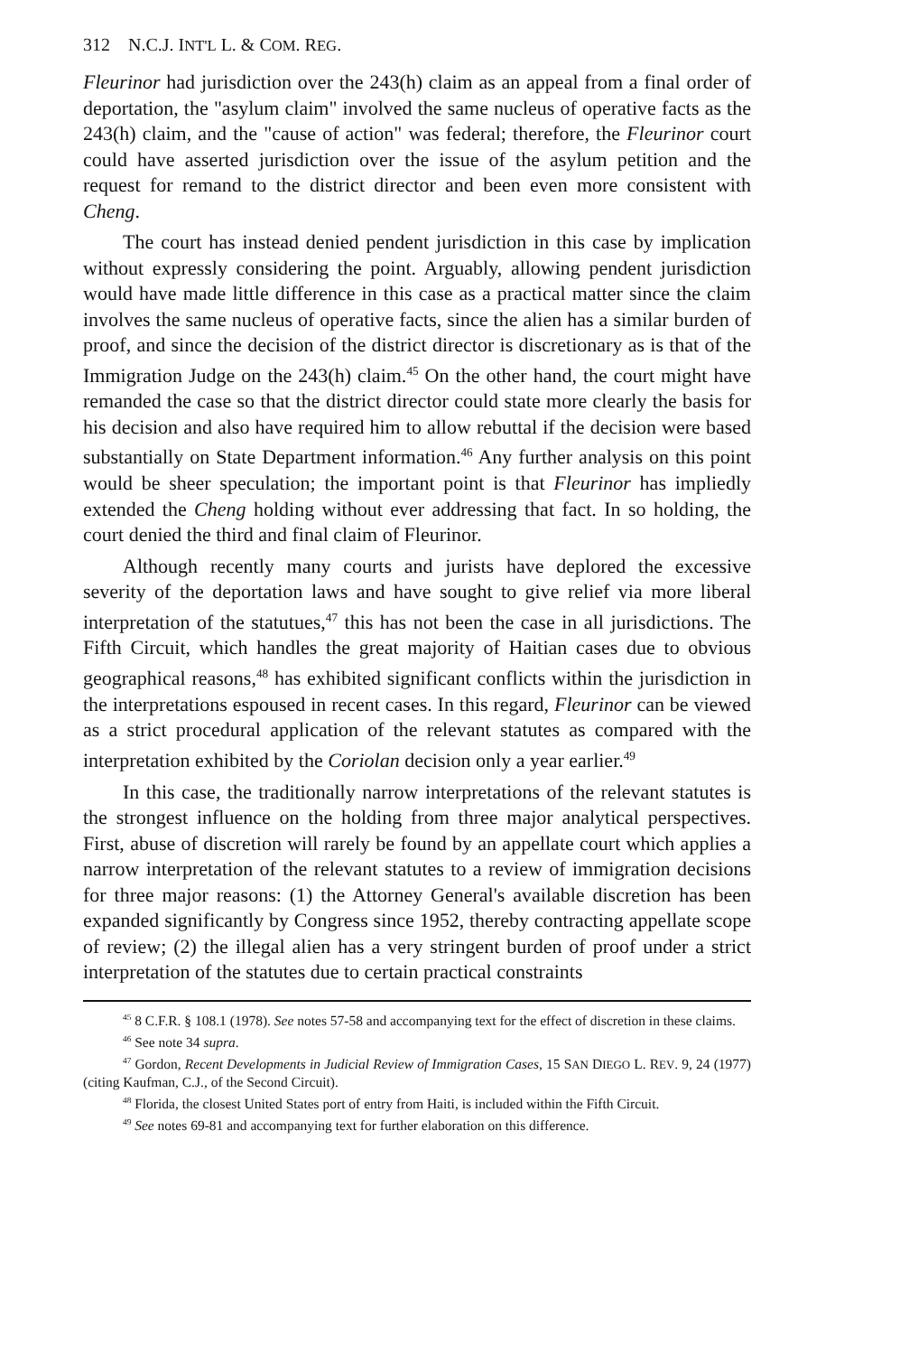312 N.C.J. INT'L L. & COM. REG.
Fleurinor had jurisdiction over the 243(h) claim as an appeal from a final order of deportation, the "asylum claim" involved the same nucleus of operative facts as the 243(h) claim, and the "cause of action" was federal; therefore, the Fleurinor court could have asserted jurisdiction over the issue of the asylum petition and the request for remand to the district director and been even more consistent with Cheng.
The court has instead denied pendent jurisdiction in this case by implication without expressly considering the point. Arguably, allowing pendent jurisdiction would have made little difference in this case as a practical matter since the claim involves the same nucleus of operative facts, since the alien has a similar burden of proof, and since the decision of the district director is discretionary as is that of the Immigration Judge on the 243(h) claim.<sup>45</sup> On the other hand, the court might have remanded the case so that the district director could state more clearly the basis for his decision and also have required him to allow rebuttal if the decision were based substantially on State Department information.<sup>46</sup> Any further analysis on this point would be sheer speculation; the important point is that Fleurinor has impliedly extended the Cheng holding without ever addressing that fact. In so holding, the court denied the third and final claim of Fleurinor.
Although recently many courts and jurists have deplored the excessive severity of the deportation laws and have sought to give relief via more liberal interpretation of the statutues,<sup>47</sup> this has not been the case in all jurisdictions. The Fifth Circuit, which handles the great majority of Haitian cases due to obvious geographical reasons,<sup>48</sup> has exhibited significant conflicts within the jurisdiction in the interpretations espoused in recent cases. In this regard, Fleurinor can be viewed as a strict procedural application of the relevant statutes as compared with the interpretation exhibited by the Coriolan decision only a year earlier.<sup>49</sup>
In this case, the traditionally narrow interpretations of the relevant statutes is the strongest influence on the holding from three major analytical perspectives. First, abuse of discretion will rarely be found by an appellate court which applies a narrow interpretation of the relevant statutes to a review of immigration decisions for three major reasons: (1) the Attorney General's available discretion has been expanded significantly by Congress since 1952, thereby contracting appellate scope of review; (2) the illegal alien has a very stringent burden of proof under a strict interpretation of the statutes due to certain practical constraints
<sup>45</sup> 8 C.F.R. § 108.1 (1978). See notes 57-58 and accompanying text for the effect of discretion in these claims.
<sup>46</sup> See note 34 supra.
<sup>47</sup> Gordon, Recent Developments in Judicial Review of Immigration Cases, 15 SAN DIEGO L. REV. 9, 24 (1977) (citing Kaufman, C.J., of the Second Circuit).
<sup>48</sup> Florida, the closest United States port of entry from Haiti, is included within the Fifth Circuit.
<sup>49</sup> See notes 69-81 and accompanying text for further elaboration on this difference.